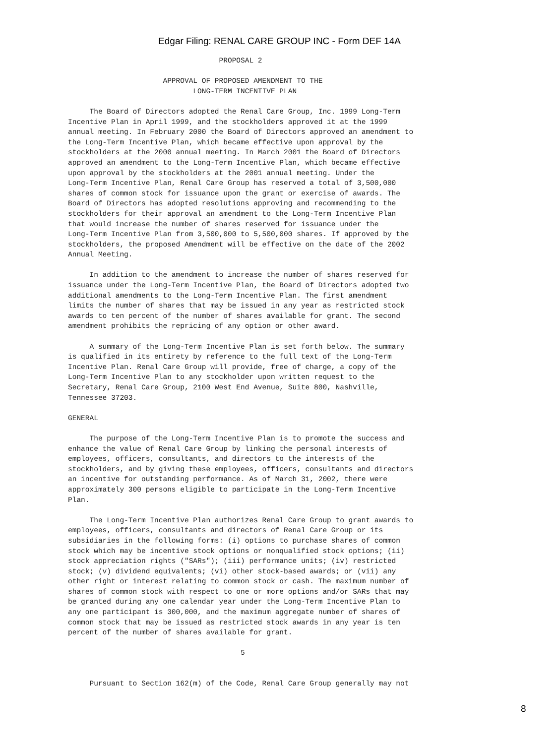Edgar Filing: RENAL CARE GROUP INC - Form DEF 14A
                                   PROPOSAL 2

                      APPROVAL OF PROPOSED AMENDMENT TO THE
                             LONG-TERM INCENTIVE PLAN

     The Board of Directors adopted the Renal Care Group, Inc. 1999 Long-Term
Incentive Plan in April 1999, and the stockholders approved it at the 1999
annual meeting. In February 2000 the Board of Directors approved an amendment to
the Long-Term Incentive Plan, which became effective upon approval by the
stockholders at the 2000 annual meeting. In March 2001 the Board of Directors
approved an amendment to the Long-Term Incentive Plan, which became effective
upon approval by the stockholders at the 2001 annual meeting. Under the
Long-Term Incentive Plan, Renal Care Group has reserved a total of 3,500,000
shares of common stock for issuance upon the grant or exercise of awards. The
Board of Directors has adopted resolutions approving and recommending to the
stockholders for their approval an amendment to the Long-Term Incentive Plan
that would increase the number of shares reserved for issuance under the
Long-Term Incentive Plan from 3,500,000 to 5,500,000 shares. If approved by the
stockholders, the proposed Amendment will be effective on the date of the 2002
Annual Meeting.

     In addition to the amendment to increase the number of shares reserved for
issuance under the Long-Term Incentive Plan, the Board of Directors adopted two
additional amendments to the Long-Term Incentive Plan. The first amendment
limits the number of shares that may be issued in any year as restricted stock
awards to ten percent of the number of shares available for grant. The second
amendment prohibits the repricing of any option or other award.

     A summary of the Long-Term Incentive Plan is set forth below. The summary
is qualified in its entirety by reference to the full text of the Long-Term
Incentive Plan. Renal Care Group will provide, free of charge, a copy of the
Long-Term Incentive Plan to any stockholder upon written request to the
Secretary, Renal Care Group, 2100 West End Avenue, Suite 800, Nashville,
Tennessee 37203.

GENERAL

     The purpose of the Long-Term Incentive Plan is to promote the success and
enhance the value of Renal Care Group by linking the personal interests of
employees, officers, consultants, and directors to the interests of the
stockholders, and by giving these employees, officers, consultants and directors
an incentive for outstanding performance. As of March 31, 2002, there were
approximately 300 persons eligible to participate in the Long-Term Incentive
Plan.

     The Long-Term Incentive Plan authorizes Renal Care Group to grant awards to
employees, officers, consultants and directors of Renal Care Group or its
subsidiaries in the following forms: (i) options to purchase shares of common
stock which may be incentive stock options or nonqualified stock options; (ii)
stock appreciation rights ("SARs"); (iii) performance units; (iv) restricted
stock; (v) dividend equivalents; (vi) other stock-based awards; or (vii) any
other right or interest relating to common stock or cash. The maximum number of
shares of common stock with respect to one or more options and/or SARs that may
be granted during any one calendar year under the Long-Term Incentive Plan to
any one participant is 300,000, and the maximum aggregate number of shares of
common stock that may be issued as restricted stock awards in any year is ten
percent of the number of shares available for grant.

                                        5


     Pursuant to Section 162(m) of the Code, Renal Care Group generally may not
8